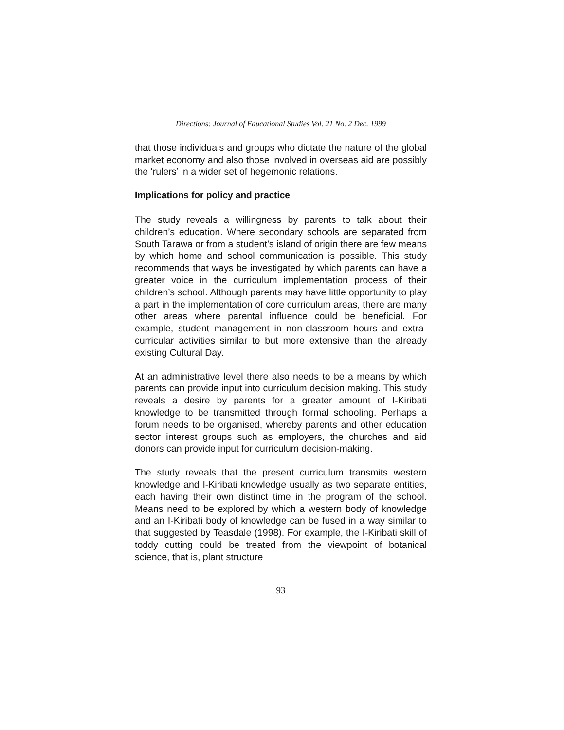Directions: Journal of Educational Studies Vol. 21 No. 2 Dec. 1999
that those individuals and groups who dictate the nature of the global market economy and also those involved in overseas aid are possibly the ‘rulers’ in a wider set of hegemonic relations.
Implications for policy and practice
The study reveals a willingness by parents to talk about their children’s education. Where secondary schools are separated from South Tarawa or from a student’s island of origin there are few means by which home and school communication is possible. This study recommends that ways be investigated by which parents can have a greater voice in the curriculum implementation process of their children’s school. Although parents may have little opportunity to play a part in the implementation of core curriculum areas, there are many other areas where parental influence could be beneficial. For example, student management in non-classroom hours and extra-curricular activities similar to but more extensive than the already existing Cultural Day.
At an administrative level there also needs to be a means by which parents can provide input into curriculum decision making. This study reveals a desire by parents for a greater amount of I-Kiribati knowledge to be transmitted through formal schooling. Perhaps a forum needs to be organised, whereby parents and other education sector interest groups such as employers, the churches and aid donors can provide input for curriculum decision-making.
The study reveals that the present curriculum transmits western knowledge and I-Kiribati knowledge usually as two separate entities, each having their own distinct time in the program of the school. Means need to be explored by which a western body of knowledge and an I-Kiribati body of knowledge can be fused in a way similar to that suggested by Teasdale (1998). For example, the I-Kiribati skill of toddy cutting could be treated from the viewpoint of botanical science, that is, plant structure
93